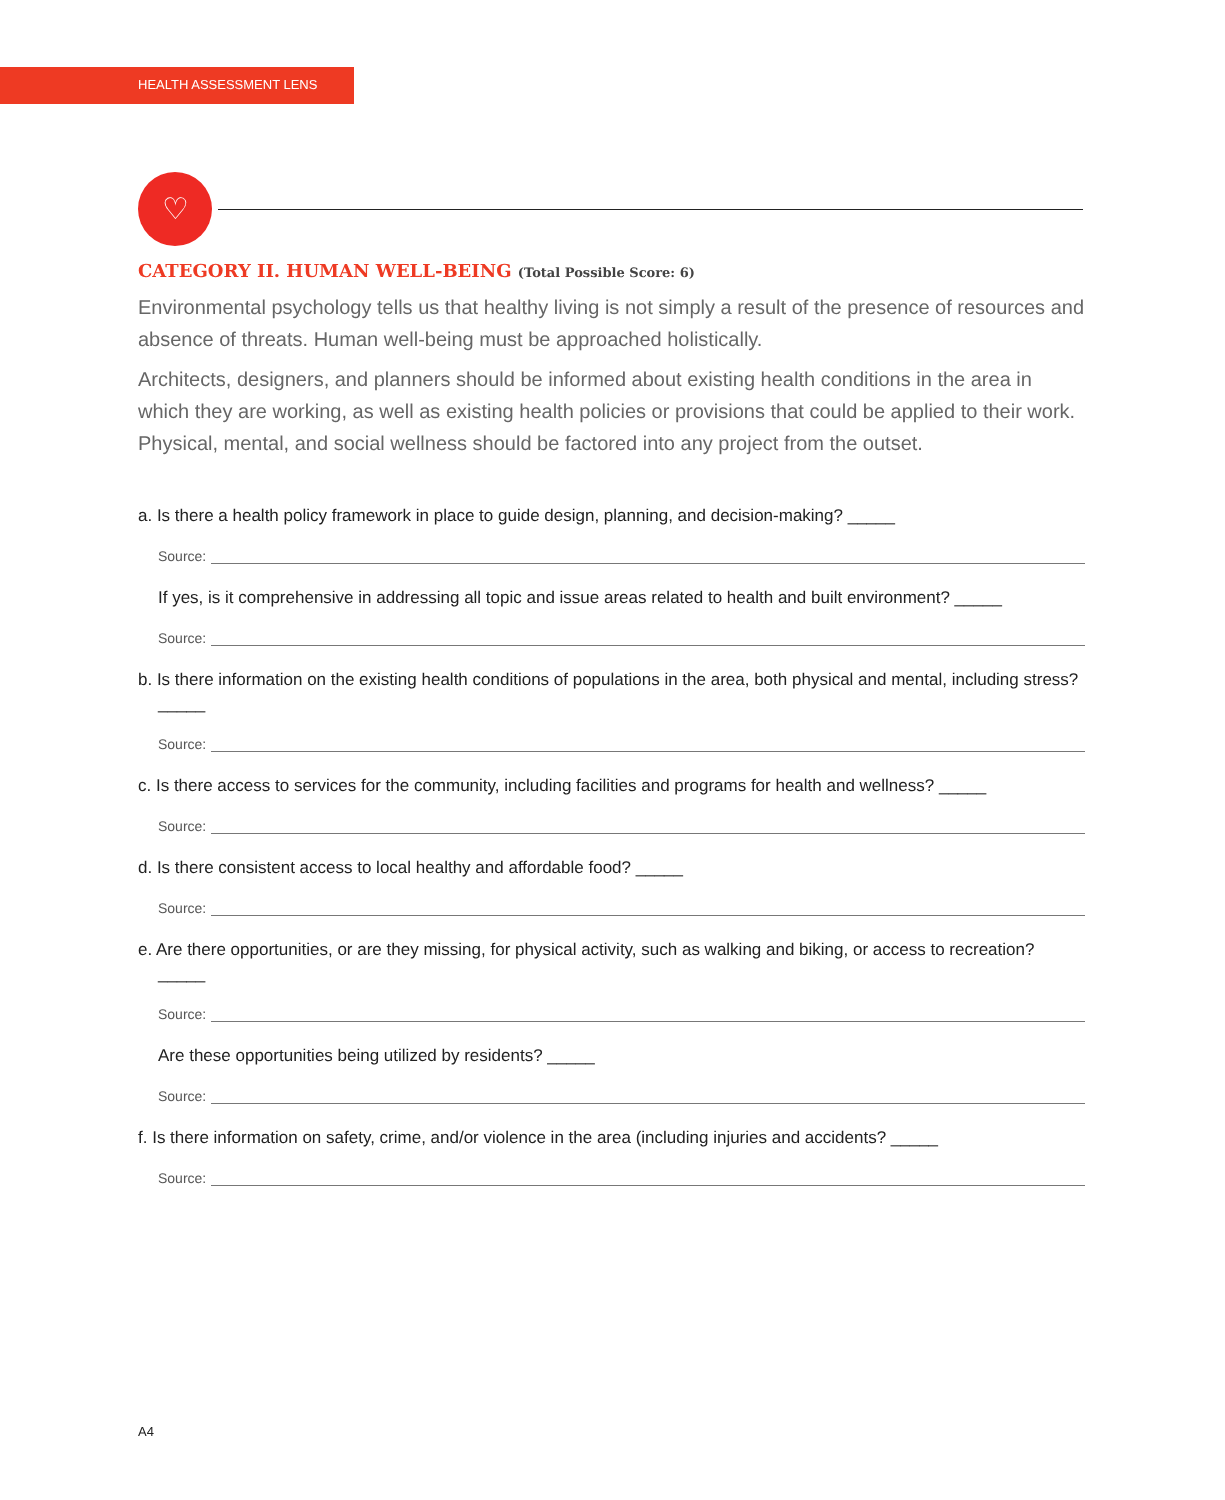HEALTH ASSESSMENT LENS
♡
CATEGORY II. HUMAN WELL-BEING (Total Possible Score: 6)
Environmental psychology tells us that healthy living is not simply a result of the presence of resources and absence of threats. Human well-being must be approached holistically.
Architects, designers, and planners should be informed about existing health conditions in the area in which they are working, as well as existing health policies or provisions that could be applied to their work. Physical, mental, and social wellness should be factored into any project from the outset.
a. Is there a health policy framework in place to guide design, planning, and decision-making? _____
Source:
If yes, is it comprehensive in addressing all topic and issue areas related to health and built environment? _____
Source:
b. Is there information on the existing health conditions of populations in the area, both physical and mental, including stress? _____
Source:
c. Is there access to services for the community, including facilities and programs for health and wellness? _____
Source:
d. Is there consistent access to local healthy and affordable food? _____
Source:
e. Are there opportunities, or are they missing, for physical activity, such as walking and biking, or access to recreation? _____
Source:
Are these opportunities being utilized by residents? _____
Source:
f. Is there information on safety, crime, and/or violence in the area (including injuries and accidents? _____
Source:
A4